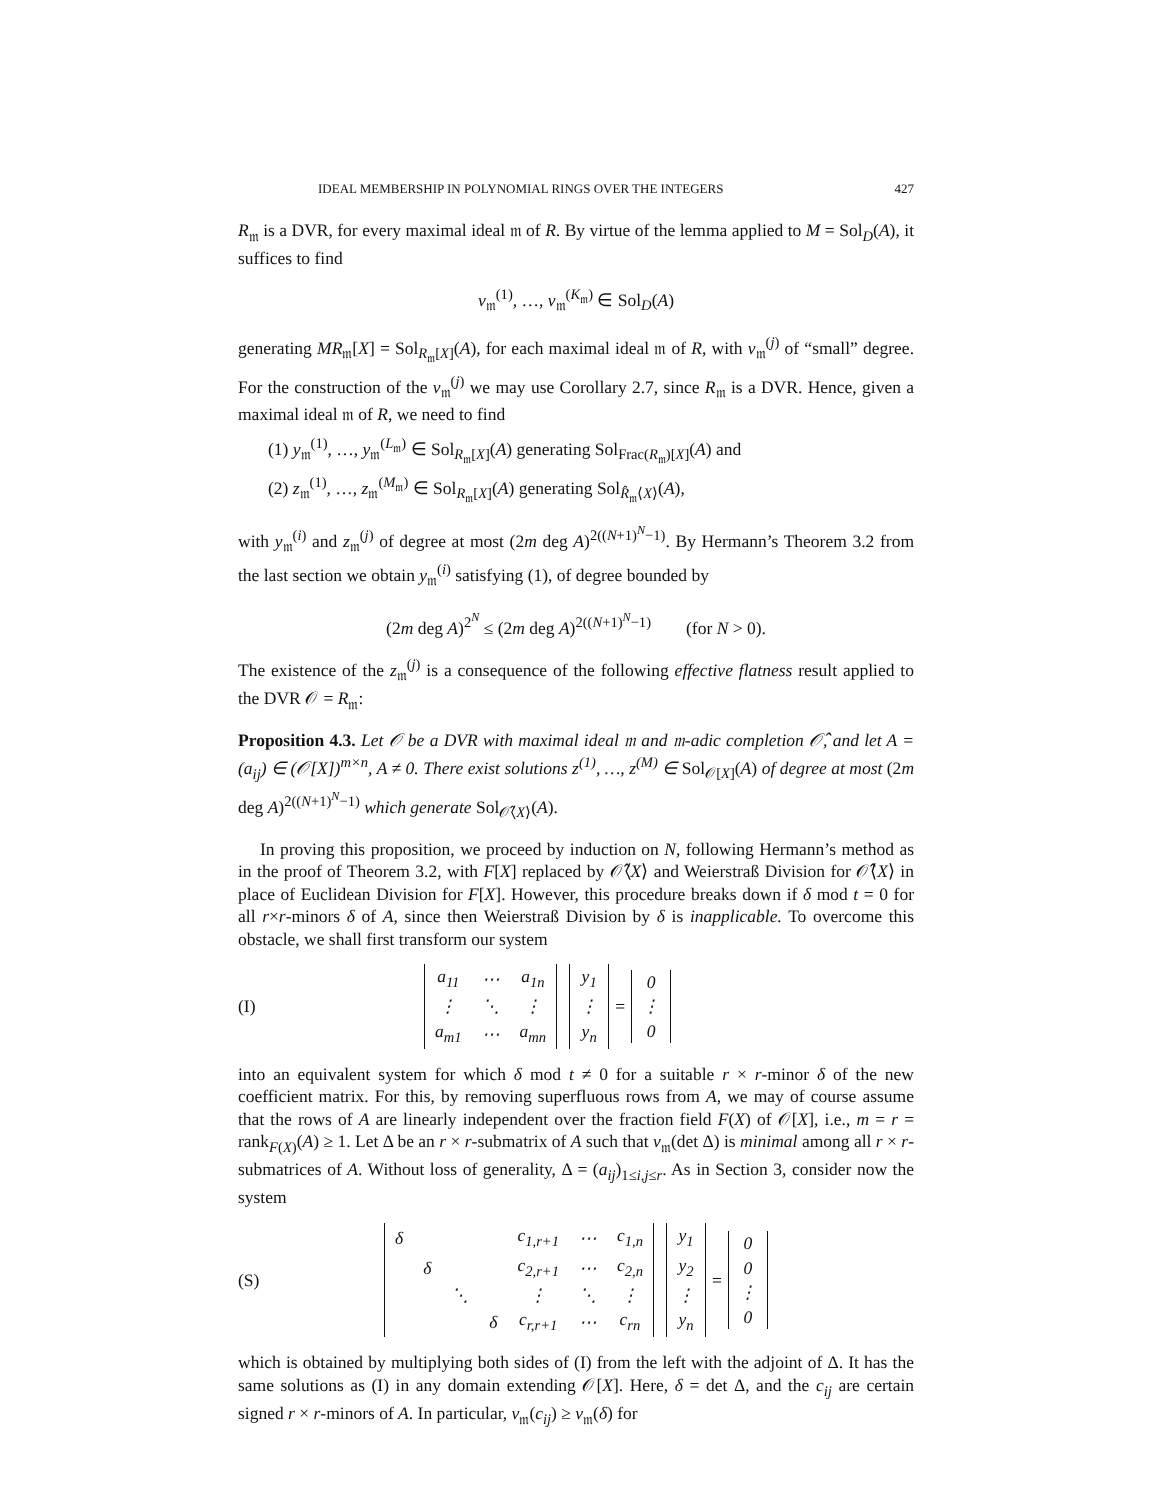IDEAL MEMBERSHIP IN POLYNOMIAL RINGS OVER THE INTEGERS 427
R<sub>𝔪</sub> is a DVR, for every maximal ideal 𝔪 of R. By virtue of the lemma applied to M = Sol<sub>D</sub>(A), it suffices to find
v<sub>𝔪</sub><sup>(1)</sup>, …, v<sub>𝔪</sub><sup>(K<sub>𝔪</sub>)</sup> ∈ Sol<sub>D</sub>(A)
generating MR<sub>𝔪</sub>[X] = Sol<sub>R<sub>𝔪</sub>[X]</sub>(A), for each maximal ideal 𝔪 of R, with v<sub>𝔪</sub><sup>(j)</sup> of “small” degree. For the construction of the v<sub>𝔪</sub><sup>(j)</sup> we may use Corollary 2.7, since R<sub>𝔪</sub> is a DVR. Hence, given a maximal ideal 𝔪 of R, we need to find
(1) y<sub>𝔪</sub><sup>(1)</sup>, …, y<sub>𝔪</sub><sup>(L<sub>𝔪</sub>)</sup> ∈ Sol<sub>R<sub>𝔪</sub>[X]</sub>(A) generating Sol<sub>Frac(R<sub>𝔪</sub>)[X]</sub>(A) and
(2) z<sub>𝔪</sub><sup>(1)</sup>, …, z<sub>𝔪</sub><sup>(M<sub>𝔪</sub>)</sup> ∈ Sol<sub>R<sub>𝔪</sub>[X]</sub>(A) generating Sol<sub>R̂<sub>𝔪</sub>⟨X⟩</sub>(A),
with y<sub>𝔪</sub><sup>(i)</sup> and z<sub>𝔪</sub><sup>(j)</sup> of degree at most (2m deg A)<sup>2((N+1)<sup>N</sup>−1)</sup>. By Hermann’s Theorem 3.2 from the last section we obtain y<sub>𝔪</sub><sup>(i)</sup> satisfying (1), of degree bounded by
(2m deg A)<sup>2<sup>N</sup></sup> ≤ (2m deg A)<sup>2((N+1)<sup>N</sup>−1)</sup> (for N > 0).
The existence of the z<sub>𝔪</sub><sup>(j)</sup> is a consequence of the following effective flatness result applied to the DVR 𝒪 = R<sub>𝔪</sub>:
Proposition 4.3. Let 𝒪 be a DVR with maximal ideal 𝔪 and 𝔪-adic completion 𝒪̂, and let A = (a<sub>ij</sub>) ∈ (𝒪[X])<sup>m×n</sup>, A ≠ 0. There exist solutions z<sup>(1)</sup>, …, z<sup>(M)</sup> ∈ Sol<sub>𝒪[X]</sub>(A) of degree at most (2m deg A)<sup>2((N+1)<sup>N</sup>−1)</sup> which generate Sol<sub>𝒪̂⟨X⟩</sub>(A).
In proving this proposition, we proceed by induction on N, following Hermann’s method as in the proof of Theorem 3.2, with F[X] replaced by 𝒪̂⟨X⟩ and Weierstraß Division for 𝒪̂⟨X⟩ in place of Euclidean Division for F[X]. However, this procedure breaks down if δ mod t = 0 for all r×r-minors δ of A, since then Weierstraß Division by δ is inapplicable. To overcome this obstacle, we shall first transform our system
(I)
| a<sub>11</sub> | ⋯ | a<sub>1n</sub> |
| ⋮ | ⋱ | ⋮ |
| a<sub>m1</sub> | ⋯ | a<sub>mn</sub> |
| y<sub>1</sub> |
| ⋮ |
| y<sub>n</sub> |
=
| 0 |
| ⋮ |
| 0 |
into an equivalent system for which δ mod t ≠ 0 for a suitable r × r-minor δ of the new coefficient matrix. For this, by removing superfluous rows from A, we may of course assume that the rows of A are linearly independent over the fraction field F(X) of 𝒪[X], i.e., m = r = rank<sub>F(X)</sub>(A) ≥ 1. Let Δ be an r × r-submatrix of A such that v<sub>𝔪</sub>(det Δ) is minimal among all r × r-submatrices of A. Without loss of generality, Δ = (a<sub>ij</sub>)<sub>1≤i,j≤r</sub>. As in Section 3, consider now the system
(S)
| δ | | | | c<sub>1,r+1</sub> | ⋯ | c<sub>1,n</sub> |
| | δ | | | c<sub>2,r+1</sub> | ⋯ | c<sub>2,n</sub> |
| | | ⋱ | | ⋮ | ⋱ | ⋮ |
| | | | δ | c<sub>r,r+1</sub> | ⋯ | c<sub>rn</sub> |
| y<sub>1</sub> |
| y<sub>2</sub> |
| ⋮ |
| y<sub>n</sub> |
=
| 0 |
| 0 |
| ⋮ |
| 0 |
which is obtained by multiplying both sides of (I) from the left with the adjoint of Δ. It has the same solutions as (I) in any domain extending 𝒪[X]. Here, δ = det Δ, and the c<sub>ij</sub> are certain signed r × r-minors of A. In particular, v<sub>𝔪</sub>(c<sub>ij</sub>) ≥ v<sub>𝔪</sub>(δ) for